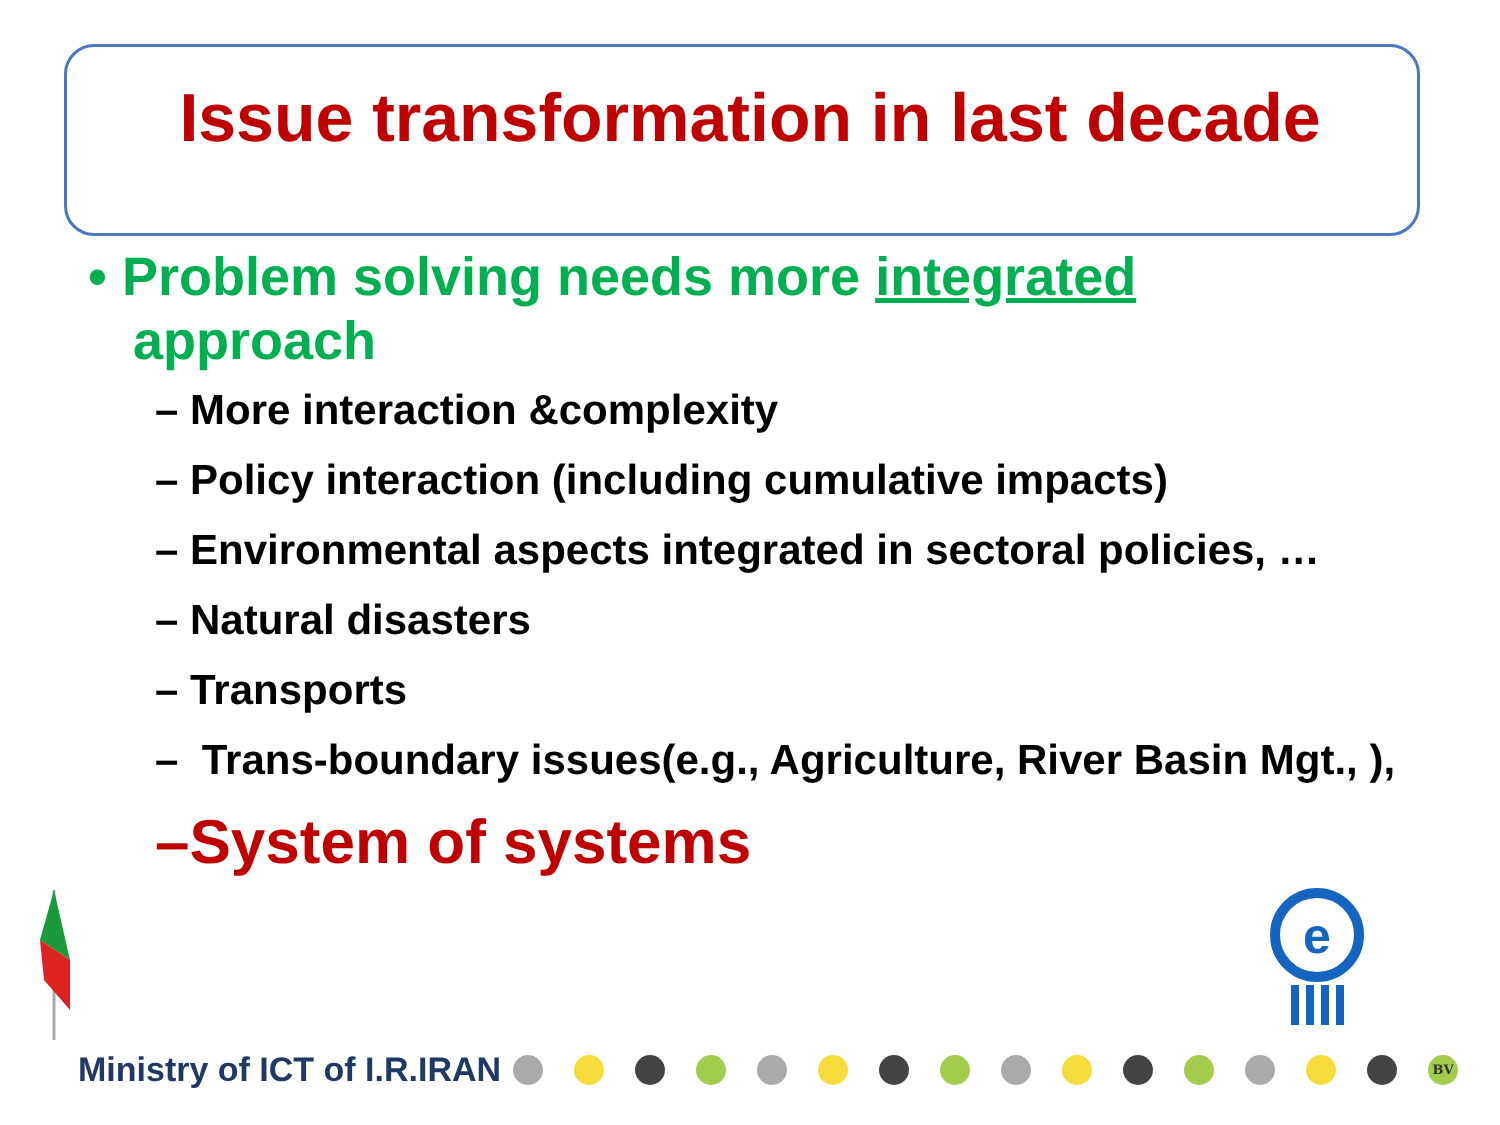Issue transformation in last decade
• Problem solving needs more integrated
approach
– More interaction &complexity
– Policy interaction (including cumulative impacts)
– Environmental aspects integrated in sectoral policies, …
– Natural disasters
– Transports
– Trans-boundary issues(e.g., Agriculture, River Basin Mgt., ),
–System of systems
e
Ministry of ICT of I.R.IRAN BV